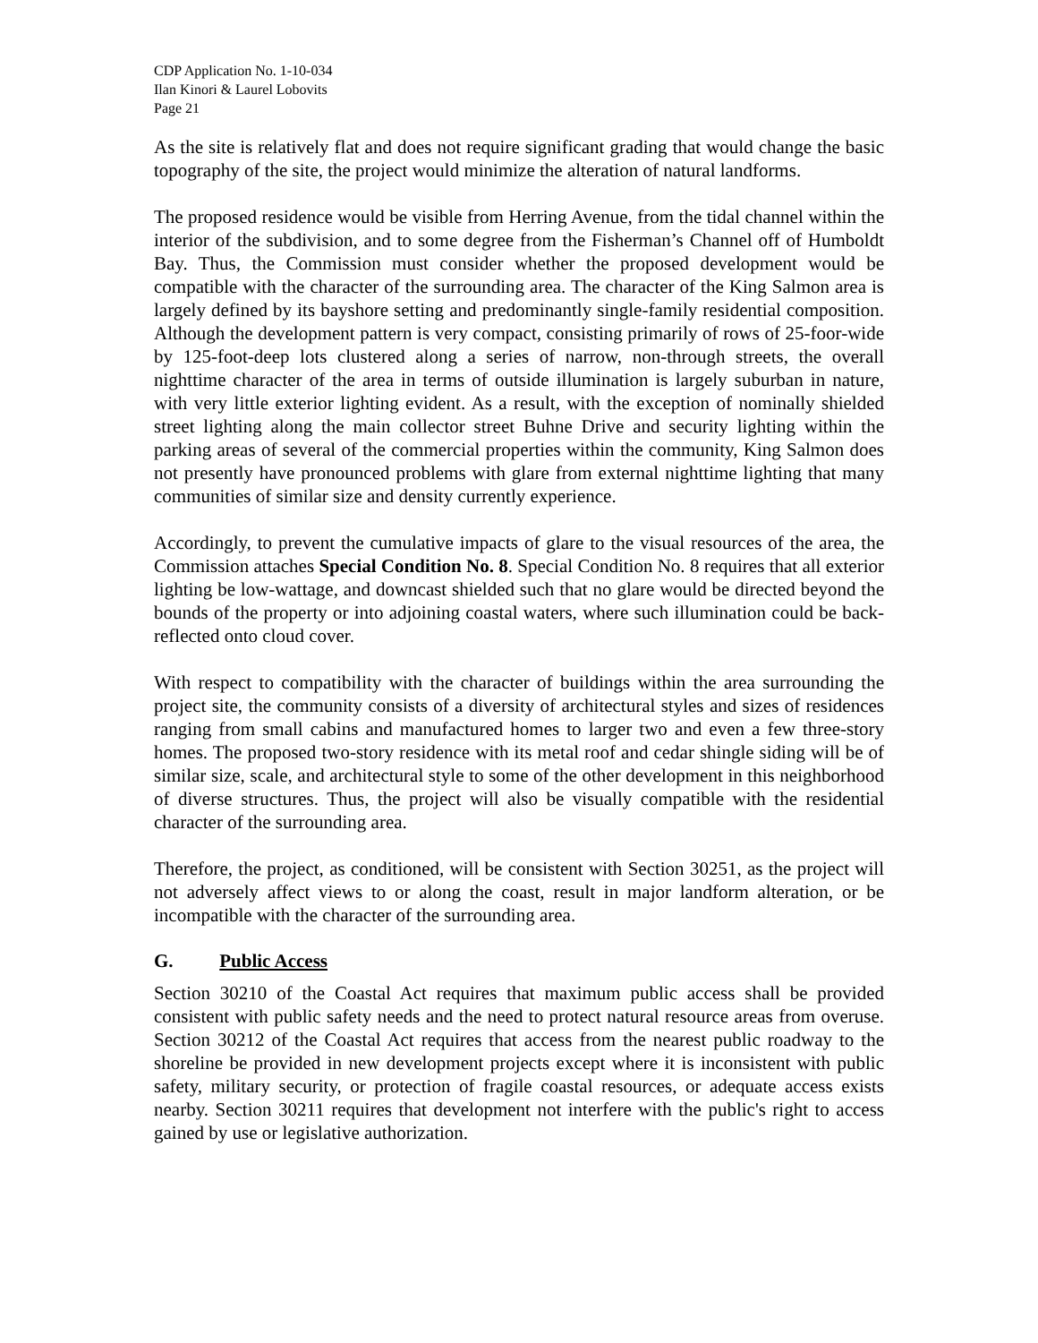CDP Application No. 1-10-034
Ilan Kinori & Laurel Lobovits
Page 21
As the site is relatively flat and does not require significant grading that would change the basic topography of the site, the project would minimize the alteration of natural landforms.
The proposed residence would be visible from Herring Avenue, from the tidal channel within the interior of the subdivision, and to some degree from the Fisherman’s Channel off of Humboldt Bay. Thus, the Commission must consider whether the proposed development would be compatible with the character of the surrounding area. The character of the King Salmon area is largely defined by its bayshore setting and predominantly single-family residential composition. Although the development pattern is very compact, consisting primarily of rows of 25-foor-wide by 125-foot-deep lots clustered along a series of narrow, non-through streets, the overall nighttime character of the area in terms of outside illumination is largely suburban in nature, with very little exterior lighting evident. As a result, with the exception of nominally shielded street lighting along the main collector street Buhne Drive and security lighting within the parking areas of several of the commercial properties within the community, King Salmon does not presently have pronounced problems with glare from external nighttime lighting that many communities of similar size and density currently experience.
Accordingly, to prevent the cumulative impacts of glare to the visual resources of the area, the Commission attaches Special Condition No. 8. Special Condition No. 8 requires that all exterior lighting be low-wattage, and downcast shielded such that no glare would be directed beyond the bounds of the property or into adjoining coastal waters, where such illumination could be back-reflected onto cloud cover.
With respect to compatibility with the character of buildings within the area surrounding the project site, the community consists of a diversity of architectural styles and sizes of residences ranging from small cabins and manufactured homes to larger two and even a few three-story homes. The proposed two-story residence with its metal roof and cedar shingle siding will be of similar size, scale, and architectural style to some of the other development in this neighborhood of diverse structures. Thus, the project will also be visually compatible with the residential character of the surrounding area.
Therefore, the project, as conditioned, will be consistent with Section 30251, as the project will not adversely affect views to or along the coast, result in major landform alteration, or be incompatible with the character of the surrounding area.
G. Public Access
Section 30210 of the Coastal Act requires that maximum public access shall be provided consistent with public safety needs and the need to protect natural resource areas from overuse. Section 30212 of the Coastal Act requires that access from the nearest public roadway to the shoreline be provided in new development projects except where it is inconsistent with public safety, military security, or protection of fragile coastal resources, or adequate access exists nearby. Section 30211 requires that development not interfere with the public's right to access gained by use or legislative authorization.